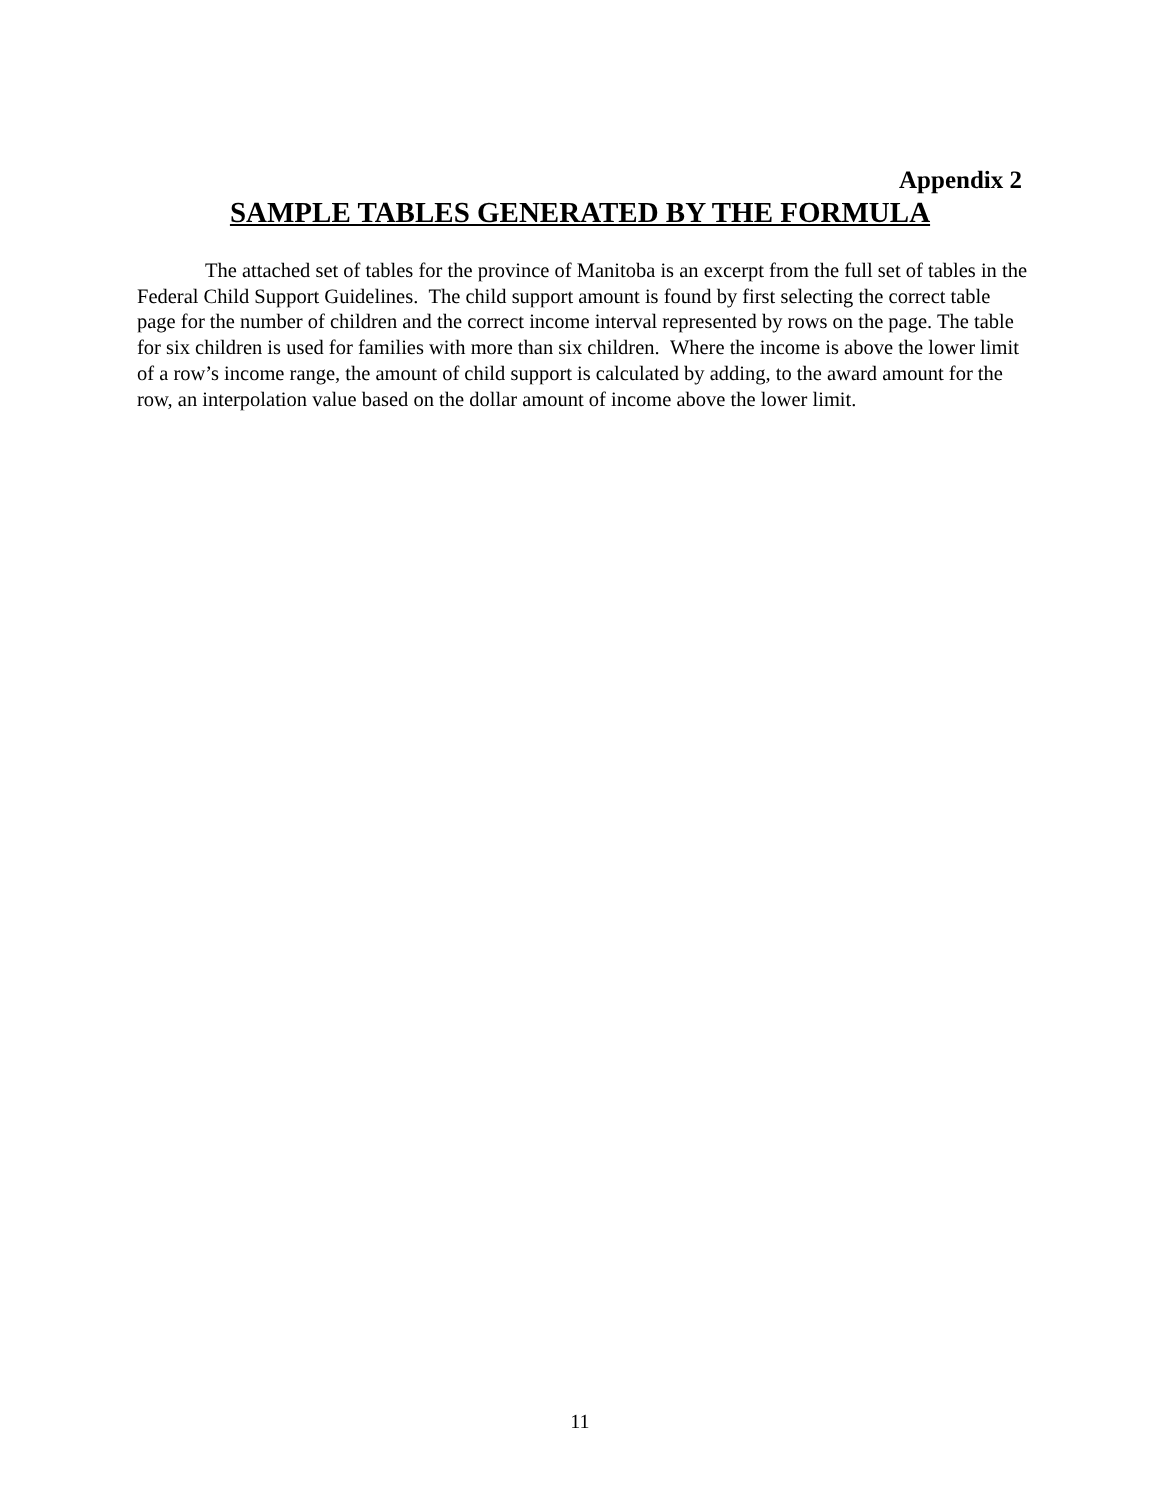Appendix 2
SAMPLE TABLES GENERATED BY THE FORMULA
The attached set of tables for the province of Manitoba is an excerpt from the full set of tables in the Federal Child Support Guidelines. The child support amount is found by first selecting the correct table page for the number of children and the correct income interval represented by rows on the page. The table for six children is used for families with more than six children. Where the income is above the lower limit of a row’s income range, the amount of child support is calculated by adding, to the award amount for the row, an interpolation value based on the dollar amount of income above the lower limit.
11